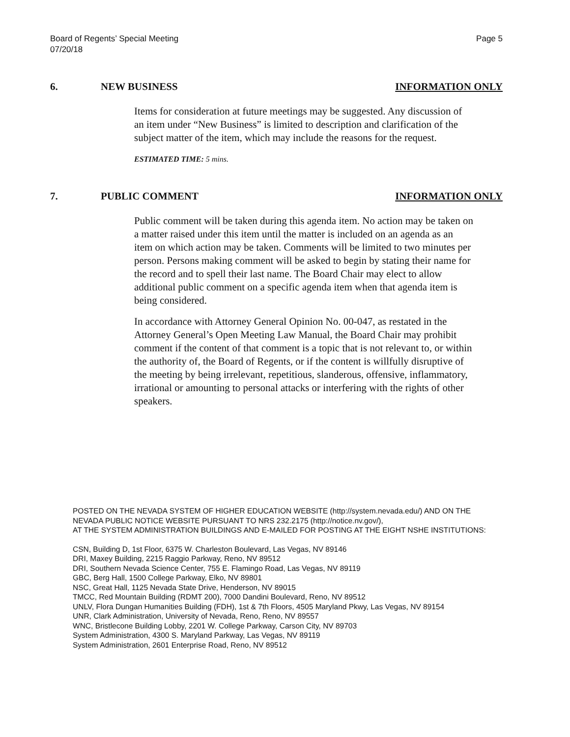Board of Regents’ Special Meeting
07/20/18
Page 5
6. NEW BUSINESS INFORMATION ONLY
Items for consideration at future meetings may be suggested. Any discussion of an item under “New Business” is limited to description and clarification of the subject matter of the item, which may include the reasons for the request.
ESTIMATED TIME: 5 mins.
7. PUBLIC COMMENT INFORMATION ONLY
Public comment will be taken during this agenda item. No action may be taken on a matter raised under this item until the matter is included on an agenda as an item on which action may be taken. Comments will be limited to two minutes per person. Persons making comment will be asked to begin by stating their name for the record and to spell their last name. The Board Chair may elect to allow additional public comment on a specific agenda item when that agenda item is being considered.
In accordance with Attorney General Opinion No. 00-047, as restated in the Attorney General’s Open Meeting Law Manual, the Board Chair may prohibit comment if the content of that comment is a topic that is not relevant to, or within the authority of, the Board of Regents, or if the content is willfully disruptive of the meeting by being irrelevant, repetitious, slanderous, offensive, inflammatory, irrational or amounting to personal attacks or interfering with the rights of other speakers.
POSTED ON THE NEVADA SYSTEM OF HIGHER EDUCATION WEBSITE (http://system.nevada.edu/) AND ON THE NEVADA PUBLIC NOTICE WEBSITE PURSUANT TO NRS 232.2175 (http://notice.nv.gov/),
AT THE SYSTEM ADMINISTRATION BUILDINGS AND E-MAILED FOR POSTING AT THE EIGHT NSHE INSTITUTIONS:
CSN, Building D, 1st Floor, 6375 W. Charleston Boulevard, Las Vegas, NV 89146
DRI, Maxey Building, 2215 Raggio Parkway, Reno, NV 89512
DRI, Southern Nevada Science Center, 755 E. Flamingo Road, Las Vegas, NV 89119
GBC, Berg Hall, 1500 College Parkway, Elko, NV 89801
NSC, Great Hall, 1125 Nevada State Drive, Henderson, NV 89015
TMCC, Red Mountain Building (RDMT 200), 7000 Dandini Boulevard, Reno, NV 89512
UNLV, Flora Dungan Humanities Building (FDH), 1st & 7th Floors, 4505 Maryland Pkwy, Las Vegas, NV 89154
UNR, Clark Administration, University of Nevada, Reno, Reno, NV 89557
WNC, Bristlecone Building Lobby, 2201 W. College Parkway, Carson City, NV 89703
System Administration, 4300 S. Maryland Parkway, Las Vegas, NV 89119
System Administration, 2601 Enterprise Road, Reno, NV 89512